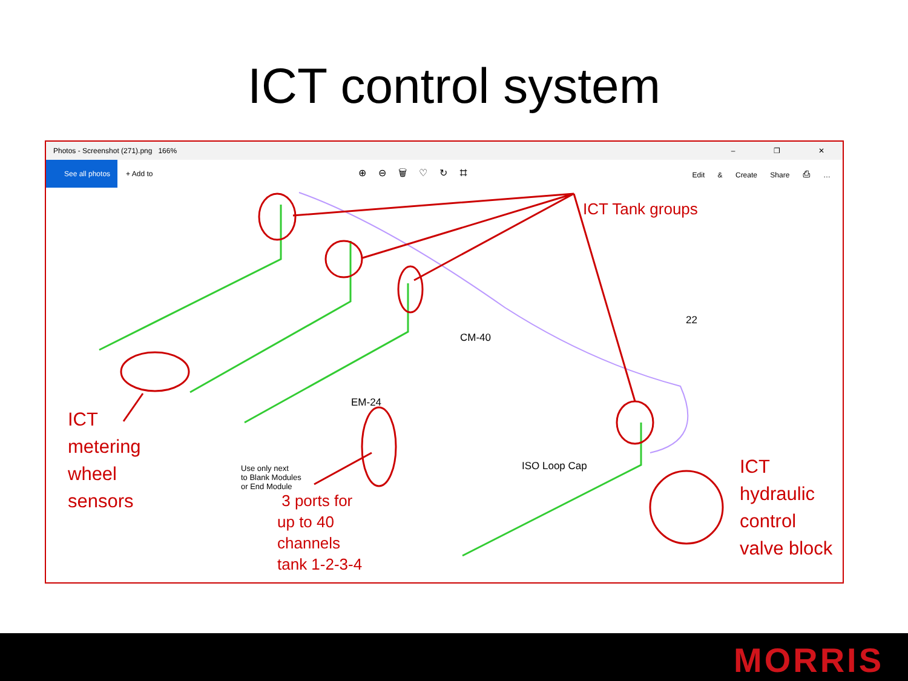ICT control system
Photos - Screenshot (271).png 166% – ❐ ✕
See all photos
+ Add to
⊕⊖🗑♡↻⌗
Edit & Create Share ⎙ …
Use only next
to Blank Modules
or End Module
22
ISO Loop Cap
CM-40
EM-24
ICT Tank groups
ICT
metering
wheel
sensors
3 ports for
up to 40
channels
tank 1-2-3-4
ICT
hydraulic
control
valve block
MORRIS